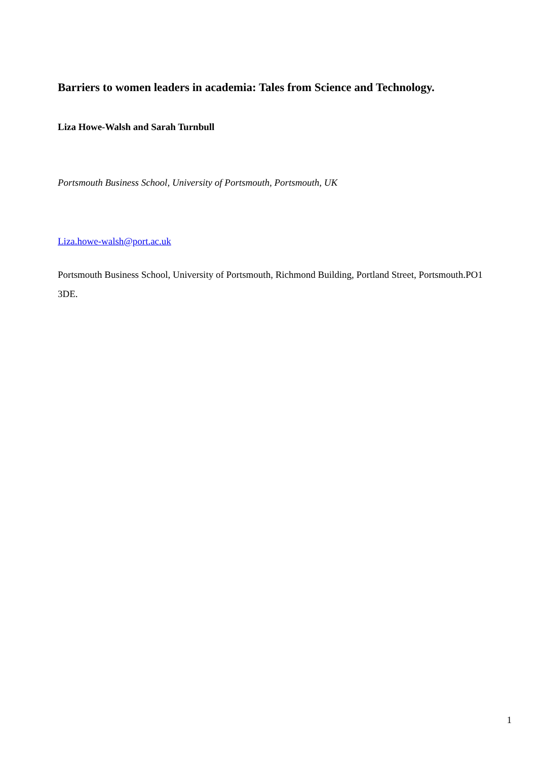Barriers to women leaders in academia: Tales from Science and Technology.
Liza Howe-Walsh and Sarah Turnbull
Portsmouth Business School, University of Portsmouth, Portsmouth, UK
Liza.howe-walsh@port.ac.uk
Portsmouth Business School, University of Portsmouth, Richmond Building, Portland Street, Portsmouth.PO1 3DE.
1